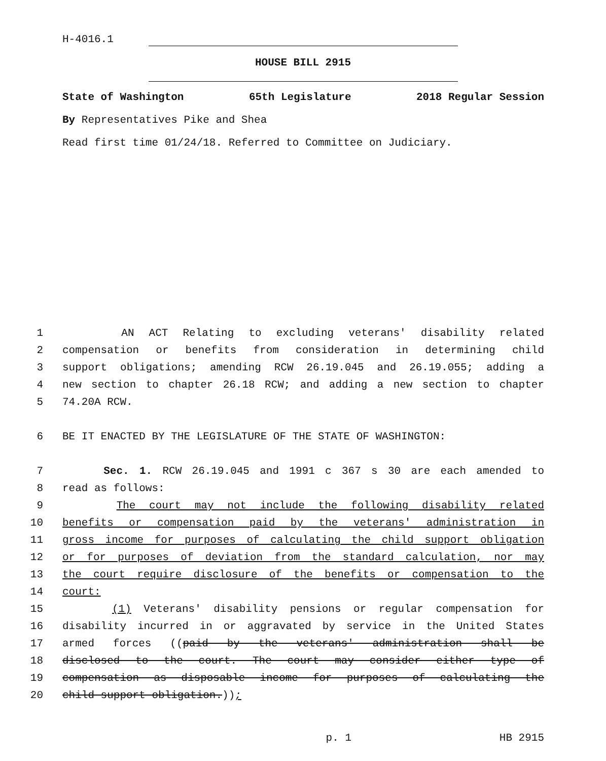H-4016.1
HOUSE BILL 2915
State of Washington 65th Legislature 2018 Regular Session
By Representatives Pike and Shea
Read first time 01/24/18. Referred to Committee on Judiciary.
1 AN ACT Relating to excluding veterans' disability related
2 compensation or benefits from consideration in determining child
3 support obligations; amending RCW 26.19.045 and 26.19.055; adding a
4 new section to chapter 26.18 RCW; and adding a new section to chapter
5 74.20A RCW.
6 BE IT ENACTED BY THE LEGISLATURE OF THE STATE OF WASHINGTON:
7 Sec. 1. RCW 26.19.045 and 1991 c 367 s 30 are each amended to
8 read as follows:
9 The court may not include the following disability related
10 benefits or compensation paid by the veterans' administration in
11 gross income for purposes of calculating the child support obligation
12 or for purposes of deviation from the standard calculation, nor may
13 the court require disclosure of the benefits or compensation to the
14 court:
15 (1) Veterans' disability pensions or regular compensation for
16 disability incurred in or aggravated by service in the United States
17 armed forces ((paid by the veterans' administration shall be
18 disclosed to the court. The court may consider either type of
19 compensation as disposable income for purposes of calculating the
20 child support obligation.));
p. 1 HB 2915